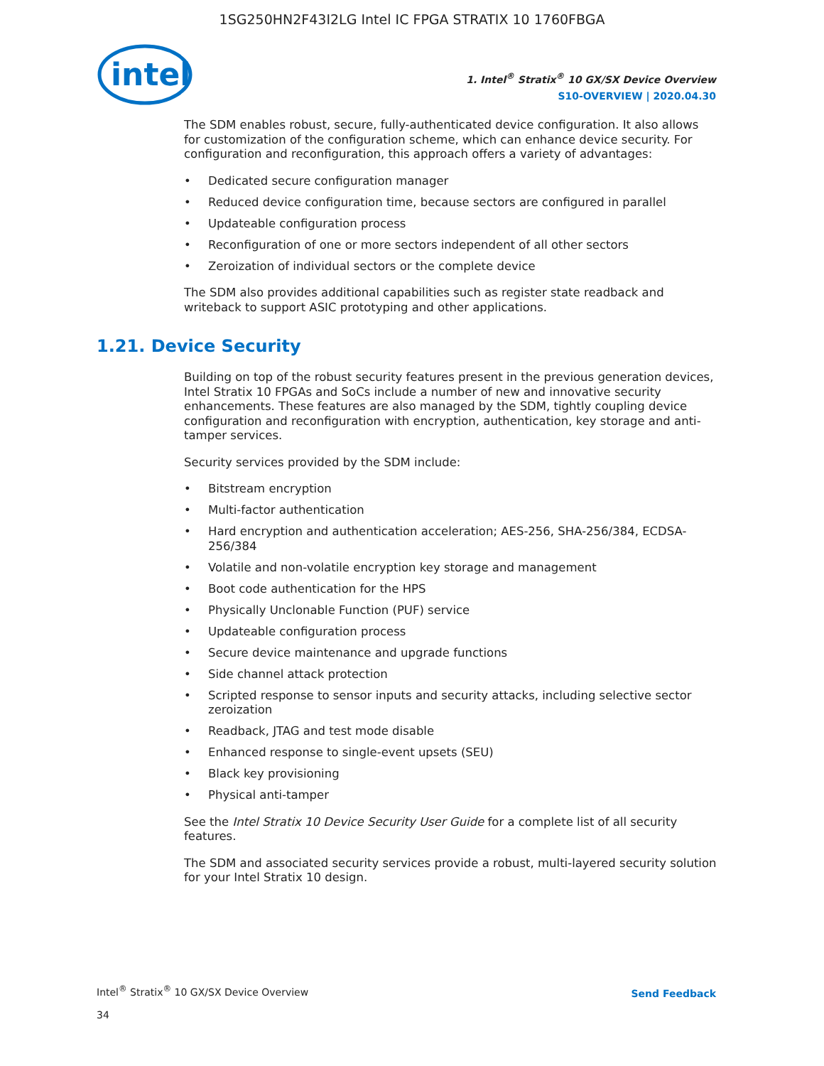1SG250HN2F43I2LG Intel IC FPGA STRATIX 10 1760FBGA
intel
1. Intel<sup>®</sup> Stratix<sup>®</sup> 10 GX/SX Device Overview
S10-OVERVIEW | 2020.04.30
The SDM enables robust, secure, fully-authenticated device configuration. It also allows for customization of the configuration scheme, which can enhance device security. For configuration and reconfiguration, this approach offers a variety of advantages:
• Dedicated secure configuration manager
• Reduced device configuration time, because sectors are configured in parallel
• Updateable configuration process
• Reconfiguration of one or more sectors independent of all other sectors
• Zeroization of individual sectors or the complete device
The SDM also provides additional capabilities such as register state readback and writeback to support ASIC prototyping and other applications.
1.21. Device Security
Building on top of the robust security features present in the previous generation devices, Intel Stratix 10 FPGAs and SoCs include a number of new and innovative security enhancements. These features are also managed by the SDM, tightly coupling device configuration and reconfiguration with encryption, authentication, key storage and anti-tamper services.
Security services provided by the SDM include:
• Bitstream encryption
• Multi-factor authentication
• Hard encryption and authentication acceleration; AES-256, SHA-256/384, ECDSA-256/384
• Volatile and non-volatile encryption key storage and management
• Boot code authentication for the HPS
• Physically Unclonable Function (PUF) service
• Updateable configuration process
• Secure device maintenance and upgrade functions
• Side channel attack protection
• Scripted response to sensor inputs and security attacks, including selective sector zeroization
• Readback, JTAG and test mode disable
• Enhanced response to single-event upsets (SEU)
• Black key provisioning
• Physical anti-tamper
See the Intel Stratix 10 Device Security User Guide for a complete list of all security features.
The SDM and associated security services provide a robust, multi-layered security solution for your Intel Stratix 10 design.
Intel<sup>®</sup> Stratix<sup>®</sup> 10 GX/SX Device Overview
Send Feedback
34